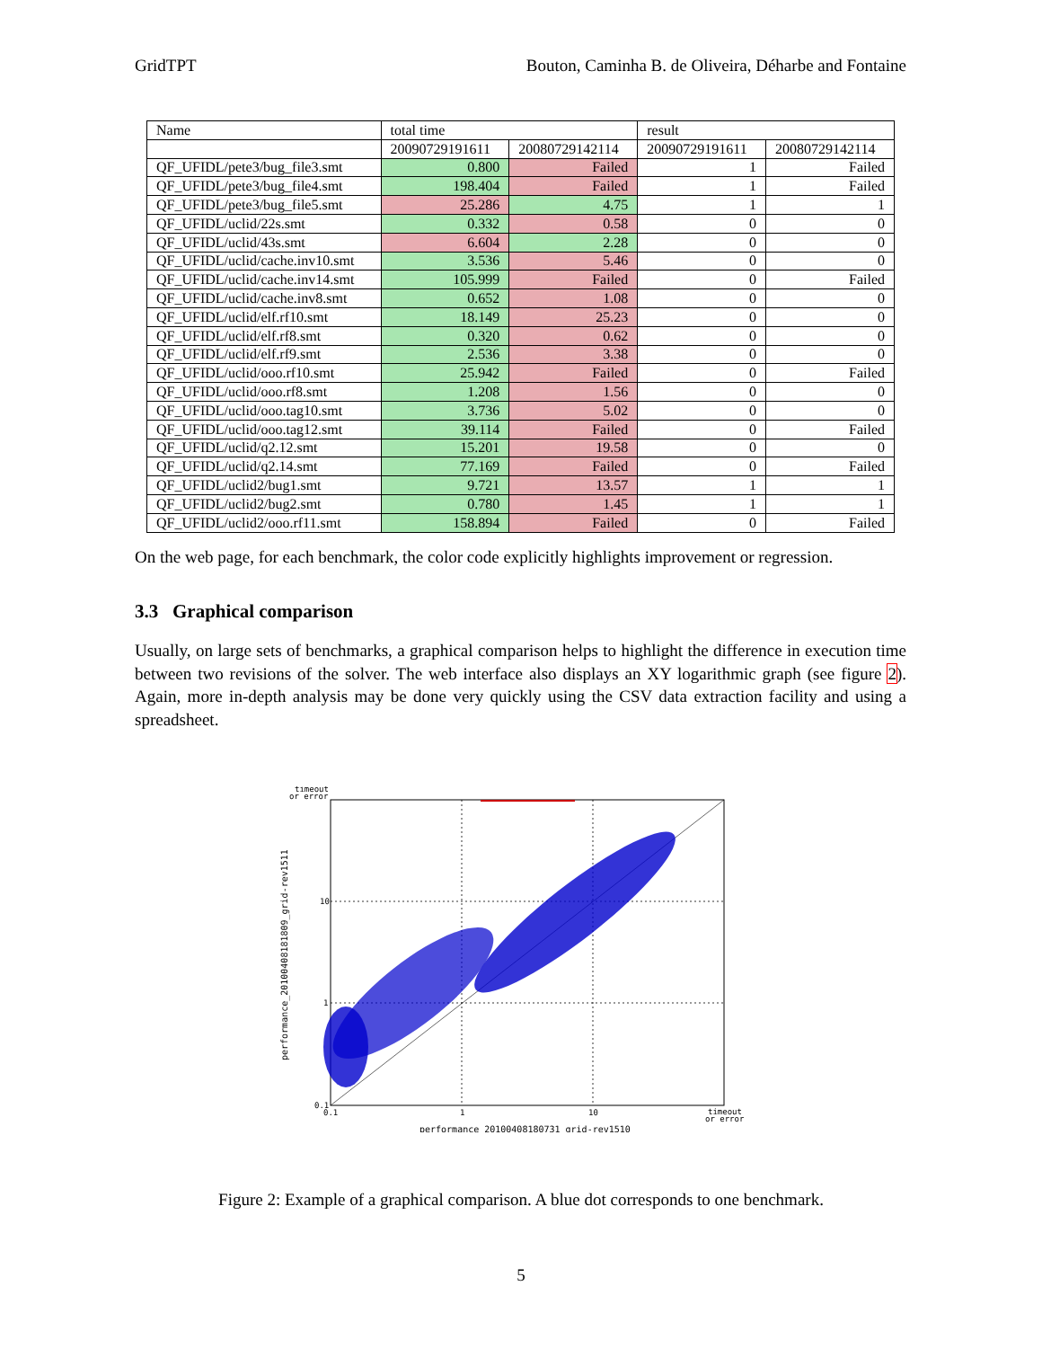GridTPT Bouton, Caminha B. de Oliveira, Déharbe and Fontaine
| Name | total time | | result | |
| --- | --- | --- | --- | --- |
| | 20090729191611 | 20080729142114 | 20090729191611 | 20080729142114 |
| QF_UFIDL/pete3/bug_file3.smt | 0.800 | Failed | 1 | Failed |
| QF_UFIDL/pete3/bug_file4.smt | 198.404 | Failed | 1 | Failed |
| QF_UFIDL/pete3/bug_file5.smt | 25.286 | 4.75 | 1 | 1 |
| QF_UFIDL/uclid/22s.smt | 0.332 | 0.58 | 0 | 0 |
| QF_UFIDL/uclid/43s.smt | 6.604 | 2.28 | 0 | 0 |
| QF_UFIDL/uclid/cache.inv10.smt | 3.536 | 5.46 | 0 | 0 |
| QF_UFIDL/uclid/cache.inv14.smt | 105.999 | Failed | 0 | Failed |
| QF_UFIDL/uclid/cache.inv8.smt | 0.652 | 1.08 | 0 | 0 |
| QF_UFIDL/uclid/elf.rf10.smt | 18.149 | 25.23 | 0 | 0 |
| QF_UFIDL/uclid/elf.rf8.smt | 0.320 | 0.62 | 0 | 0 |
| QF_UFIDL/uclid/elf.rf9.smt | 2.536 | 3.38 | 0 | 0 |
| QF_UFIDL/uclid/ooo.rf10.smt | 25.942 | Failed | 0 | Failed |
| QF_UFIDL/uclid/ooo.rf8.smt | 1.208 | 1.56 | 0 | 0 |
| QF_UFIDL/uclid/ooo.tag10.smt | 3.736 | 5.02 | 0 | 0 |
| QF_UFIDL/uclid/ooo.tag12.smt | 39.114 | Failed | 0 | Failed |
| QF_UFIDL/uclid/q2.12.smt | 15.201 | 19.58 | 0 | 0 |
| QF_UFIDL/uclid/q2.14.smt | 77.169 | Failed | 0 | Failed |
| QF_UFIDL/uclid2/bug1.smt | 9.721 | 13.57 | 1 | 1 |
| QF_UFIDL/uclid2/bug2.smt | 0.780 | 1.45 | 1 | 1 |
| QF_UFIDL/uclid2/ooo.rf11.smt | 158.894 | Failed | 0 | Failed |
On the web page, for each benchmark, the color code explicitly highlights improvement or regression.
3.3 Graphical comparison
Usually, on large sets of benchmarks, a graphical comparison helps to highlight the difference in execution time between two revisions of the solver. The web interface also displays an XY logarithmic graph (see figure 2). Again, more in-depth analysis may be done very quickly using the CSV data extraction facility and using a spreadsheet.
timeout
or error
10
1
0.1
0.1
1
10
timeout
or error
performance_20100408180731_grid-rev1510
performance_20100408181809_grid-rev1511
Figure 2: Example of a graphical comparison. A blue dot corresponds to one benchmark.
5